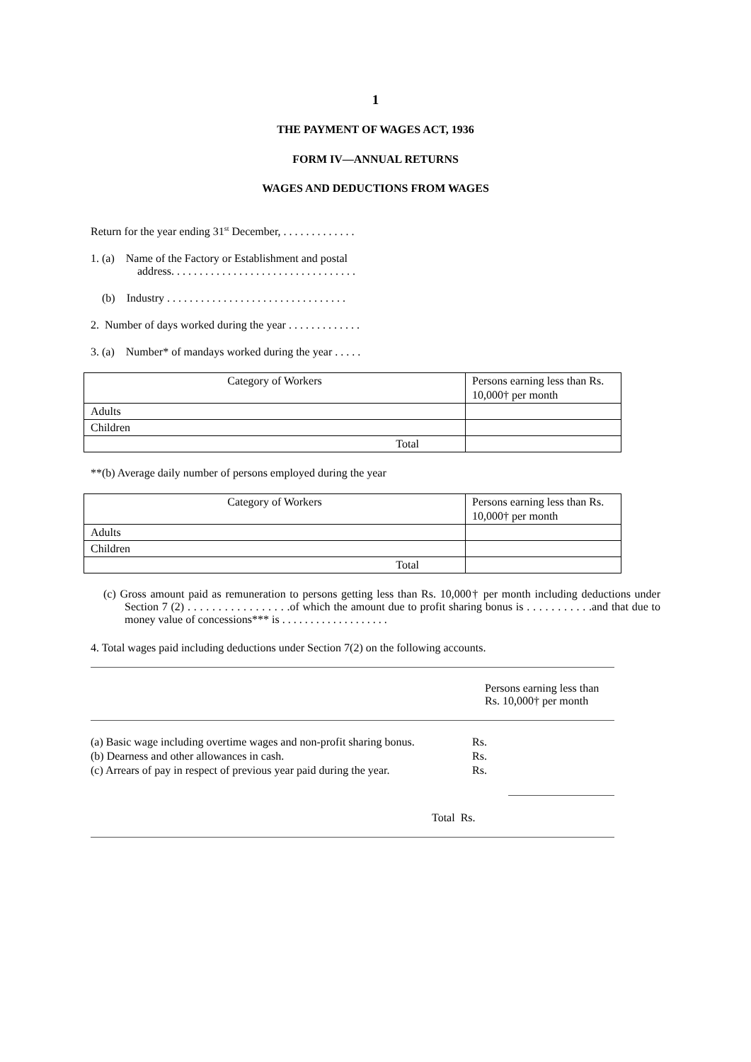1
THE PAYMENT OF WAGES ACT, 1936
FORM IV—ANNUAL RETURNS
WAGES AND DEDUCTIONS FROM WAGES
Return for the year ending 31<sup>st</sup> December, . . . . . . . . . . . . .
1. (a) Name of the Factory or Establishment and postal
address. . . . . . . . . . . . . . . . . . . . . . . . . . . . . . . . .
(b) Industry . . . . . . . . . . . . . . . . . . . . . . . . . . . . . . . .
2. Number of days worked during the year . . . . . . . . . . . . .
3. (a) Number* of mandays worked during the year . . . . .
| Category of Workers | Persons earning less than Rs. 10,000† per month |
| Adults | |
| Children | |
| Total | |
**(b) Average daily number of persons employed during the year
| Category of Workers | Persons earning less than Rs. 10,000† per month |
| Adults | |
| Children | |
| Total | |
(c) Gross amount paid as remuneration to persons getting less than Rs. 10,000† per month including deductions under Section 7 (2) . . . . . . . . . . . . . . . . .of which the amount due to profit sharing bonus is . . . . . . . . . . .and that due to money value of concessions*** is . . . . . . . . . . . . . . . . . . .
4. Total wages paid including deductions under Section 7(2) on the following accounts.
Persons earning less than
Rs. 10,000† per month
(a) Basic wage including overtime wages and non-profit sharing bonus. Rs.
(b) Dearness and other allowances in cash. Rs.
(c) Arrears of pay in respect of previous year paid during the year. Rs.
Total Rs.